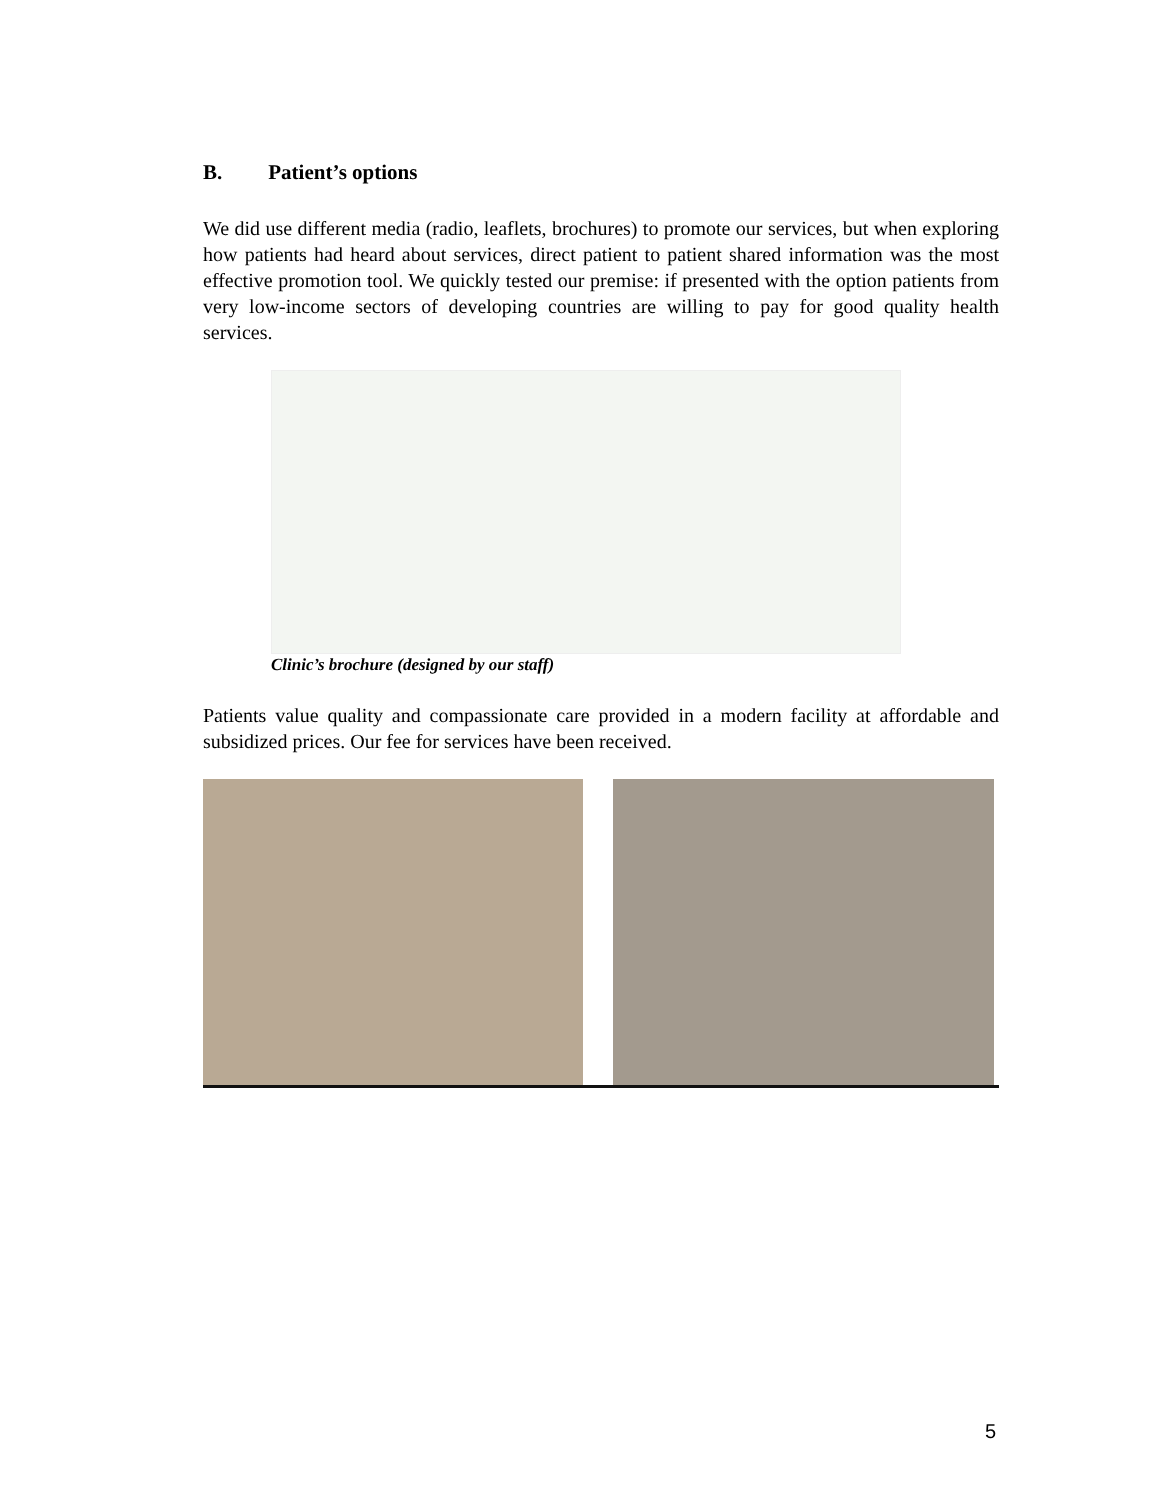B. Patient’s options
We did use different media (radio, leaflets, brochures) to promote our services, but when exploring how patients had heard about services, direct patient to patient shared information was the most effective promotion tool. We quickly tested our premise: if presented with the option patients from very low-income sectors of developing countries are willing to pay for good quality health services.
Clinic’s brochure (designed by our staff)
Patients value quality and compassionate care provided in a modern facility at affordable and subsidized prices. Our fee for services have been received.
5